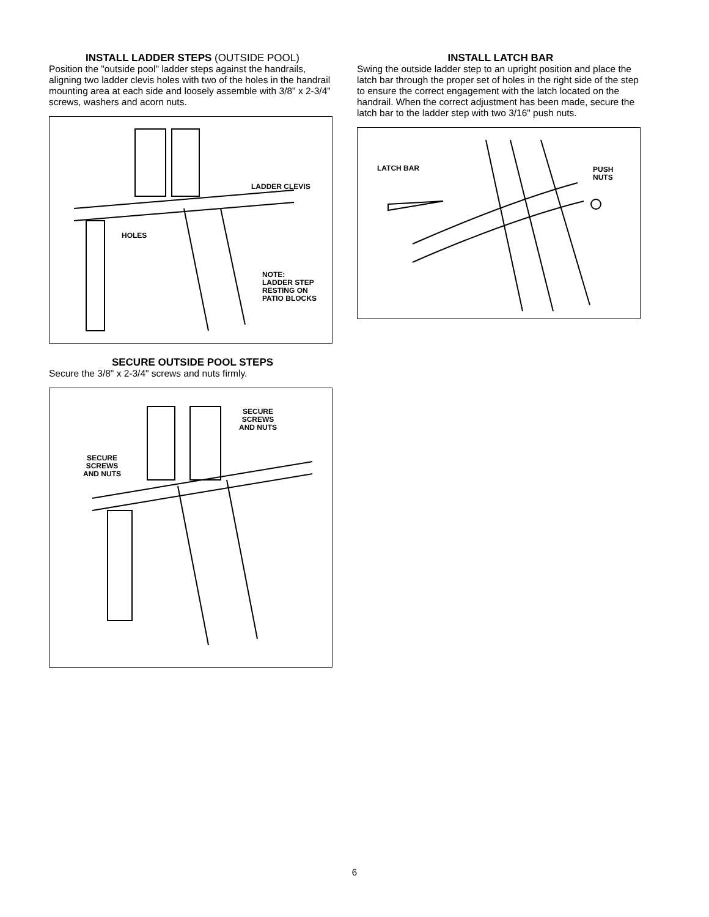INSTALL LADDER STEPS (OUTSIDE POOL)
Position the "outside pool" ladder steps against the handrails, aligning two ladder clevis holes with two of the holes in the handrail mounting area at each side and loosely assemble with 3/8" x 2-3/4" screws, washers and acorn nuts.
LADDER CLEVIS
HOLES
NOTE:
LADDER STEP
RESTING ON
PATIO BLOCKS
SECURE OUTSIDE POOL STEPS
Secure the 3/8" x 2-3/4" screws and nuts firmly.
SECURE
SCREWS
AND NUTS
SECURE
SCREWS
AND NUTS
INSTALL LATCH BAR
Swing the outside ladder step to an upright position and place the latch bar through the proper set of holes in the right side of the step to ensure the correct engagement with the latch located on the handrail. When the correct adjustment has been made, secure the latch bar to the ladder step with two 3/16" push nuts.
LATCH BAR
PUSH
NUTS
6